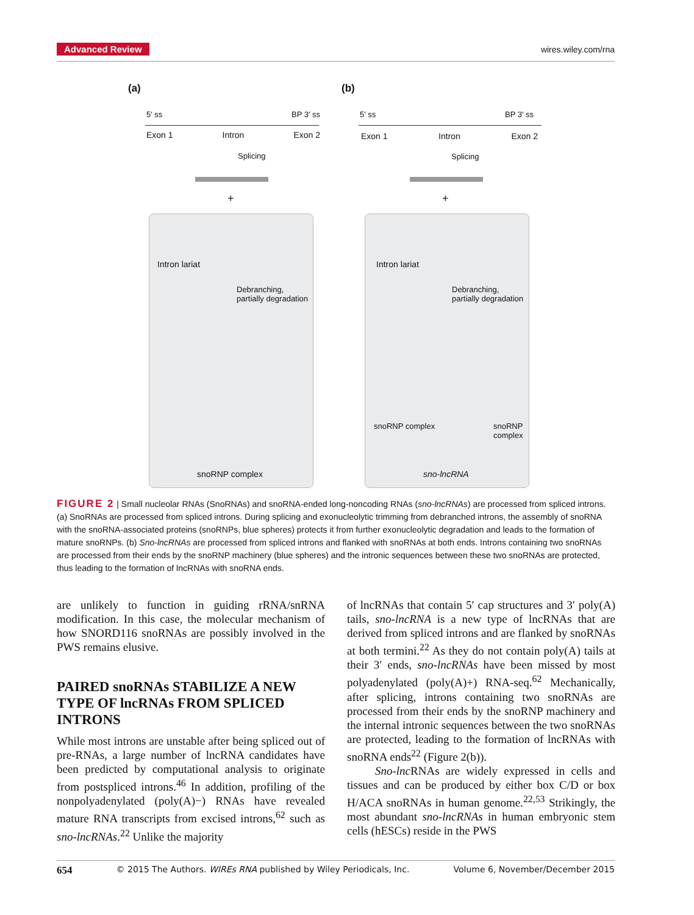Advanced Review wires.wiley.com/rna
(a) (b)
5′ ss BP 3′ ss
Exon 1 Intron Exon 2
Splicing
+
5′ ss BP 3′ ss
Exon 1 Intron Exon 2
Splicing
+
Intron lariat
Debranching,
partially degradation
snoRNP complex
Intron lariat
Debranching,
partially degradation
snoRNP complex snoRNP complex
sno-lncRNA
FIGURE 2 | Small nucleolar RNAs (SnoRNAs) and snoRNA-ended long-noncoding RNAs (sno-lncRNAs) are processed from spliced introns. (a) SnoRNAs are processed from spliced introns. During splicing and exonucleolytic trimming from debranched introns, the assembly of snoRNA with the snoRNA-associated proteins (snoRNPs, blue spheres) protects it from further exonucleolytic degradation and leads to the formation of mature snoRNPs. (b) Sno-lncRNAs are processed from spliced introns and flanked with snoRNAs at both ends. Introns containing two snoRNAs are processed from their ends by the snoRNP machinery (blue spheres) and the intronic sequences between these two snoRNAs are protected, thus leading to the formation of lncRNAs with snoRNA ends.
are unlikely to function in guiding rRNA/snRNA modification. In this case, the molecular mechanism of how SNORD116 snoRNAs are possibly involved in the PWS remains elusive.
PAIRED snoRNAs STABILIZE A NEW TYPE OF lncRNAs FROM SPLICED INTRONS
While most introns are unstable after being spliced out of pre-RNAs, a large number of lncRNA candidates have been predicted by computational analysis to originate from postspliced introns.<sup>46</sup> In addition, profiling of the nonpolyadenylated (poly(A)−) RNAs have revealed mature RNA transcripts from excised introns,<sup>62</sup> such as sno-lncRNAs.<sup>22</sup> Unlike the majority
of lncRNAs that contain 5′ cap structures and 3′ poly(A) tails, sno-lncRNA is a new type of lncRNAs that are derived from spliced introns and are flanked by snoRNAs at both termini.<sup>22</sup> As they do not contain poly(A) tails at their 3′ ends, sno-lncRNAs have been missed by most polyadenylated (poly(A)+) RNA-seq.<sup>62</sup> Mechanically, after splicing, introns containing two snoRNAs are processed from their ends by the snoRNP machinery and the internal intronic sequences between the two snoRNAs are protected, leading to the formation of lncRNAs with snoRNA ends<sup>22</sup> (Figure 2(b)).
Sno-lnc RNAs are widely expressed in cells and tissues and can be produced by either box C/D or box H/ACA snoRNAs in human genome.<sup>22,53</sup> Strikingly, the most abundant sno-lncRNAs in human embryonic stem cells (hESCs) reside in the PWS
654 © 2015 The Authors. WIREs RNA published by Wiley Periodicals, Inc. Volume 6, November/December 2015